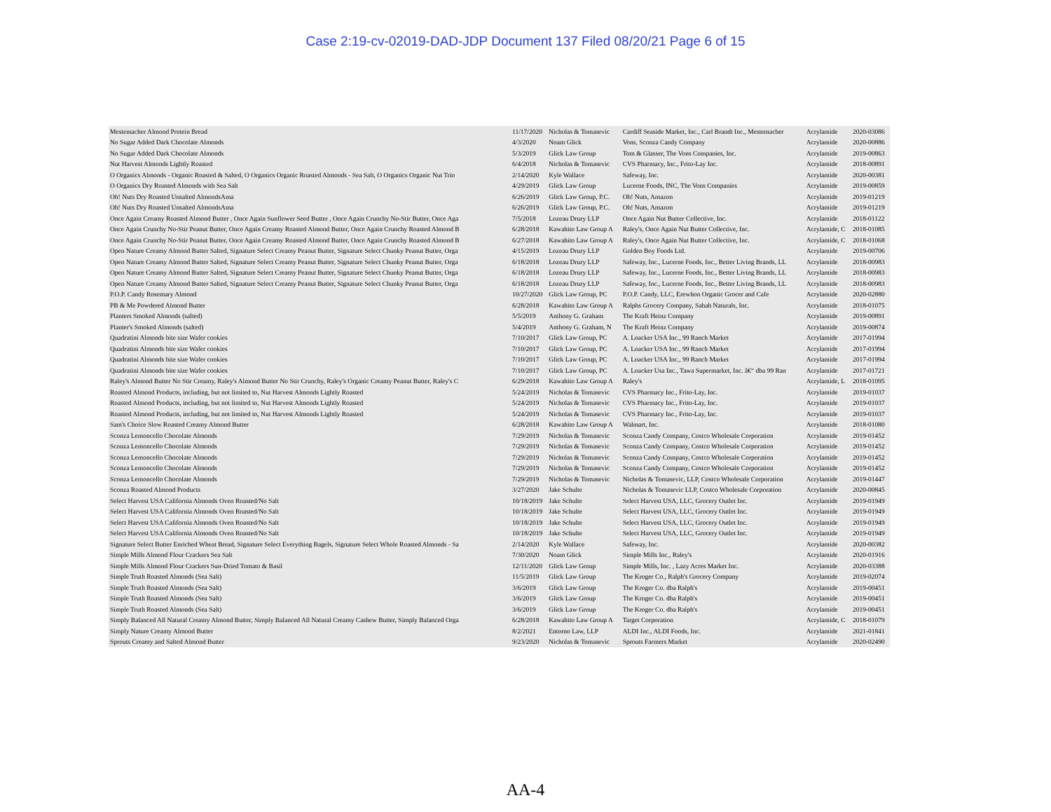Case 2:19-cv-02019-DAD-JDP Document 137 Filed 08/20/21 Page 6 of 15
| Mestemacher Almond Protein Bread | 11/17/2020 | Nicholas & Tomasevic | Cardiff Seaside Market, Inc., Carl Brandt Inc., Mestemacher | Acrylamide | 2020-03086 |
| No Sugar Added Dark Chocolate Almonds | 4/3/2020 | Noam Glick | Vons, Sconza Candy Company | Acrylamide | 2020-00886 |
| No Sugar Added Dark Chocolate Almonds | 5/3/2019 | Glick Law Group | Tom & Glasser, The Vons Companies, Inc. | Acrylamide | 2019-00863 |
| Nut Harvest Almonds Lightly Roasted | 6/4/2018 | Nicholas & Tomasevic | CVS Pharmacy, Inc., Frito-Lay Inc. | Acrylamide | 2018-00891 |
| O Organics Almonds - Organic Roasted & Salted, O Organics Organic Roasted Almonds - Sea Salt, O Organics Organic Nut Trio | 2/14/2020 | Kyle Wallace | Safeway, Inc. | Acrylamide | 2020-00381 |
| O Organics Dry Roasted Almonds with Sea Salt | 4/29/2019 | Glick Law Group | Lucerne Foods, INC, The Vons Companies | Acrylamide | 2019-00859 |
| Oh! Nuts Dry Roasted Unsalted AlmondsAma | 6/26/2019 | Glick Law Group, P.C. | Oh! Nuts, Amazon | Acrylamide | 2019-01219 |
| Oh! Nuts Dry Roasted Unsalted AlmondsAma | 6/26/2019 | Glick Law Group, P.C. | Oh! Nuts, Amazon | Acrylamide | 2019-01219 |
| Once Again Creamy Roasted Almond Butter , Once Again Sunflower Seed Butter , Once Again Crunchy No-Stir Butter, Once Aga | 7/5/2018 | Lozeau Drury LLP | Once Again Nut Butter Collective, Inc. | Acrylamide | 2018-01122 |
| Once Again Crunchy No-Stir Peanut Butter, Once Again Creamy Roasted Almond Butter, Once Again Crunchy Roasted Almond B | 6/28/2018 | Kawahito Law Group A | Raley's, Once Again Nut Butter Collective, Inc. | Acrylamide, C | 2018-01085 |
| Once Again Crunchy No-Stir Peanut Butter, Once Again Creamy Roasted Almond Butter, Once Again Crunchy Roasted Almond B | 6/27/2018 | Kawahito Law Group A | Raley's, Once Again Nut Butter Collective, Inc. | Acrylamide, C | 2018-01068 |
| Open Nature Creamy Almond Butter Salted, Signature Select Creamy Peanut Butter, Signature Select Chunky Peanut Butter, Orga | 4/15/2019 | Lozeau Drury LLP | Golden Boy Foods Ltd. | Acrylamide | 2019-00706 |
| Open Nature Creamy Almond Butter Salted, Signature Select Creamy Peanut Butter, Signature Select Chunky Peanut Butter, Orga | 6/18/2018 | Lozeau Drury LLP | Safeway, Inc., Lucerne Foods, Inc., Better Living Brands, LL | Acrylamide | 2018-00983 |
| Open Nature Creamy Almond Butter Salted, Signature Select Creamy Peanut Butter, Signature Select Chunky Peanut Butter, Orga | 6/18/2018 | Lozeau Drury LLP | Safeway, Inc., Lucerne Foods, Inc., Better Living Brands, LL | Acrylamide | 2018-00983 |
| Open Nature Creamy Almond Butter Salted, Signature Select Creamy Peanut Butter, Signature Select Chunky Peanut Butter, Orga | 6/18/2018 | Lozeau Drury LLP | Safeway, Inc., Lucerne Foods, Inc., Better Living Brands, LL | Acrylamide | 2018-00983 |
| P.O.P. Candy Rosemary Almond | 10/27/2020 | Glick Law Group, PC | P.O.P. Candy, LLC, Erewhon Organic Grocer and Cafe | Acrylamide | 2020-02880 |
| PB & Me Powdered Almond Butter | 6/28/2018 | Kawahito Law Group A | Ralphs Grocery Company, Sahah Naturals, Inc. | Acrylamide | 2018-01075 |
| Planters Smoked Almonds (salted) | 5/5/2019 | Anthony G. Graham | The Kraft Heinz Company | Acrylamide | 2019-00891 |
| Planter's Smoked Almonds (salted) | 5/4/2019 | Anthony G. Graham, N | The Kraft Heinz Company | Acrylamide | 2019-00874 |
| Quadratini Almonds bite size Wafer cookies | 7/10/2017 | Glick Law Group, PC | A. Loacker USA Inc., 99 Ranch Market | Acrylamide | 2017-01994 |
| Quadratini Almonds bite size Wafer cookies | 7/10/2017 | Glick Law Group, PC | A. Loacker USA Inc., 99 Ranch Market | Acrylamide | 2017-01994 |
| Quadratini Almonds bite size Wafer cookies | 7/10/2017 | Glick Law Group, PC | A. Loacker USA Inc., 99 Ranch Market | Acrylamide | 2017-01994 |
| Quadratini Almonds bite size Wafer cookies | 7/10/2017 | Glick Law Group, PC | A. Loacker Usa Inc., Tawa Supermarket, Inc. â€“ dba 99 Ran | Acrylamide | 2017-01721 |
| Raley's Almond Butter No Stir Creamy, Raley's Almond Butter No Stir Crunchy, Raley's Organic Creamy Peanut Butter, Raley's C | 6/29/2018 | Kawahito Law Group A | Raley's | Acrylamide, L | 2018-01095 |
| Roasted Almond Products, including, but not limited to, Nut Harvest Almonds Lightly Roasted | 5/24/2019 | Nicholas & Tomasevic | CVS Pharmacy Inc., Frito-Lay, Inc. | Acrylamide | 2019-01037 |
| Roasted Almond Products, including, but not limited to, Nut Harvest Almonds Lightly Roasted | 5/24/2019 | Nicholas & Tomasevic | CVS Pharmacy Inc., Frito-Lay, Inc. | Acrylamide | 2019-01037 |
| Roasted Almond Products, including, but not limited to, Nut Harvest Almonds Lightly Roasted | 5/24/2019 | Nicholas & Tomasevic | CVS Pharmacy Inc., Frito-Lay, Inc. | Acrylamide | 2019-01037 |
| Sam's Choice Slow Roasted Creamy Almond Butter | 6/28/2018 | Kawahito Law Group A | Walmart, Inc. | Acrylamide | 2018-01080 |
| Sconza Lemoncello Chocolate Almonds | 7/29/2019 | Nicholas & Tomasevic | Sconza Candy Company, Costco Wholesale Corporation | Acrylamide | 2019-01452 |
| Sconza Lemoncello Chocolate Almonds | 7/29/2019 | Nicholas & Tomasevic | Sconza Candy Company, Costco Wholesale Corporation | Acrylamide | 2019-01452 |
| Sconza Lemoncello Chocolate Almonds | 7/29/2019 | Nicholas & Tomasevic | Sconza Candy Company, Costco Wholesale Corporation | Acrylamide | 2019-01452 |
| Sconza Lemoncello Chocolate Almonds | 7/29/2019 | Nicholas & Tomasevic | Sconza Candy Company, Costco Wholesale Corporation | Acrylamide | 2019-01452 |
| Sconza Lemoncello Chocolate Almonds | 7/29/2019 | Nicholas & Tomasevic | Nicholas & Tomasevic, LLP, Costco Wholesale Corporation | Acrylamide | 2019-01447 |
| Sconza Roasted Almond Products | 3/27/2020 | Jake Schulte | Nicholas & Tomasevic LLP, Costco Wholesale Corporation | Acrylamide | 2020-00845 |
| Select Harvest USA California Almonds Oven Roasted/No Salt | 10/18/2019 | Jake Schulte | Select Harvest USA, LLC, Grocery Outlet Inc. | Acrylamide | 2019-01949 |
| Select Harvest USA California Almonds Oven Roasted/No Salt | 10/18/2019 | Jake Schulte | Select Harvest USA, LLC, Grocery Outlet Inc. | Acrylamide | 2019-01949 |
| Select Harvest USA California Almonds Oven Roasted/No Salt | 10/18/2019 | Jake Schulte | Select Harvest USA, LLC, Grocery Outlet Inc. | Acrylamide | 2019-01949 |
| Select Harvest USA California Almonds Oven Roasted/No Salt | 10/18/2019 | Jake Schulte | Select Harvest USA, LLC, Grocery Outlet Inc. | Acrylamide | 2019-01949 |
| Signature Select Butter Enriched Wheat Bread, Signature Select Everything Bagels, Signature Select Whole Roasted Almonds - Sa | 2/14/2020 | Kyle Wallace | Safeway, Inc. | Acrylamide | 2020-00382 |
| Simple Mills Almond Flour Crackers Sea Salt | 7/30/2020 | Noam Glick | Simple Mills Inc., Raley's | Acrylamide | 2020-01916 |
| Simple Mills Almond Flour Crackers Sun-Dried Tomato & Basil | 12/11/2020 | Glick Law Group | Simple Mills, Inc. , Lazy Acres Market Inc. | Acrylamide | 2020-03388 |
| Simple Truth Roasted Almonds (Sea Salt) | 11/5/2019 | Glick Law Group | The Kroger Co., Ralph's Grocery Company | Acrylamide | 2019-02074 |
| Simple Truth Roasted Almonds (Sea Salt) | 3/6/2019 | Glick Law Group | The Kroger Co. dba Ralph's | Acrylamide | 2019-00451 |
| Simple Truth Roasted Almonds (Sea Salt) | 3/6/2019 | Glick Law Group | The Kroger Co. dba Ralph's | Acrylamide | 2019-00451 |
| Simple Truth Roasted Almonds (Sea Salt) | 3/6/2019 | Glick Law Group | The Kroger Co. dba Ralph's | Acrylamide | 2019-00451 |
| Simply Balanced All Natural Creamy Almond Butter, Simply Balanced All Natural Creamy Cashew Butter, Simply Balanced Orga | 6/28/2018 | Kawahito Law Group A | Target Corporation | Acrylamide, C | 2018-01079 |
| Simply Nature Creamy Almond Butter | 8/2/2021 | Entorno Law, LLP | ALDI Inc., ALDI Foods, Inc. | Acrylamide | 2021-01841 |
| Sprouts Creamy and Salted Almond Butter | 9/23/2020 | Nicholas & Tomasevic | Sprouts Farmers Market | Acrylamide | 2020-02490 |
AA-4